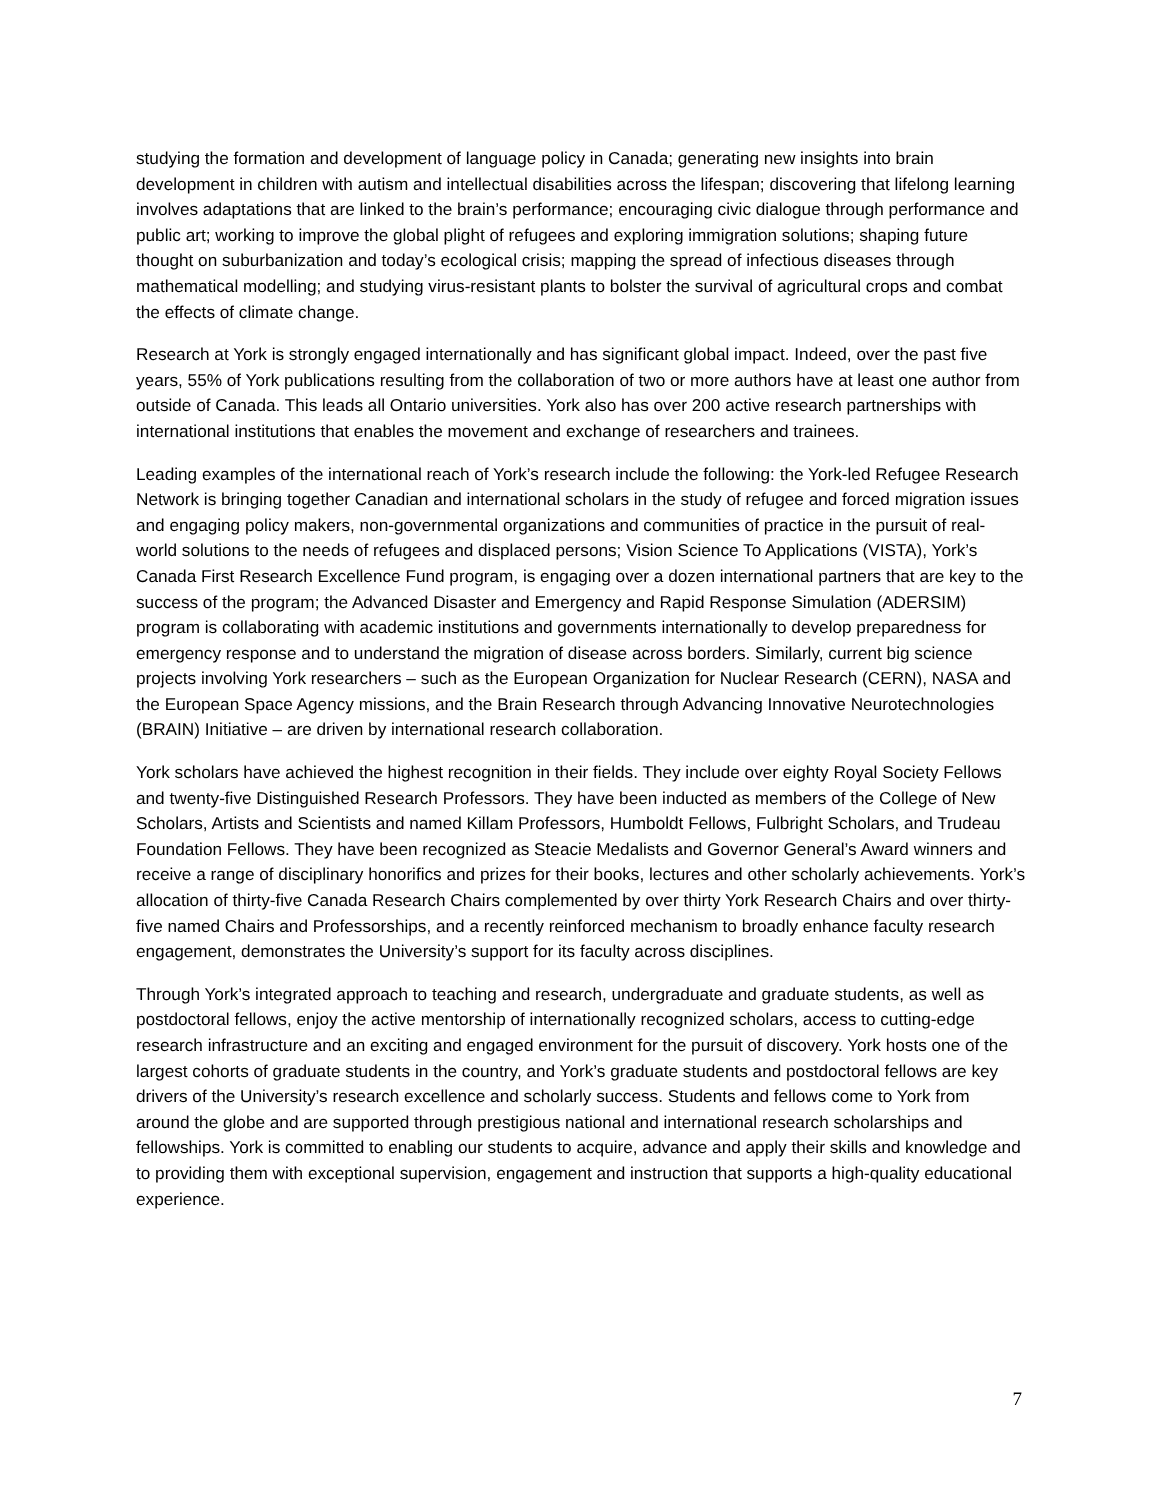studying the formation and development of language policy in Canada; generating new insights into brain development in children with autism and intellectual disabilities across the lifespan; discovering that lifelong learning involves adaptations that are linked to the brain’s performance; encouraging civic dialogue through performance and public art; working to improve the global plight of refugees and exploring immigration solutions; shaping future thought on suburbanization and today’s ecological crisis; mapping the spread of infectious diseases through mathematical modelling; and studying virus-resistant plants to bolster the survival of agricultural crops and combat the effects of climate change.
Research at York is strongly engaged internationally and has significant global impact. Indeed, over the past five years, 55% of York publications resulting from the collaboration of two or more authors have at least one author from outside of Canada. This leads all Ontario universities. York also has over 200 active research partnerships with international institutions that enables the movement and exchange of researchers and trainees.
Leading examples of the international reach of York’s research include the following: the York-led Refugee Research Network is bringing together Canadian and international scholars in the study of refugee and forced migration issues and engaging policy makers, non-governmental organizations and communities of practice in the pursuit of real-world solutions to the needs of refugees and displaced persons; Vision Science To Applications (VISTA), York’s Canada First Research Excellence Fund program, is engaging over a dozen international partners that are key to the success of the program; the Advanced Disaster and Emergency and Rapid Response Simulation (ADERSIM) program is collaborating with academic institutions and governments internationally to develop preparedness for emergency response and to understand the migration of disease across borders. Similarly, current big science projects involving York researchers – such as the European Organization for Nuclear Research (CERN), NASA and the European Space Agency missions, and the Brain Research through Advancing Innovative Neurotechnologies (BRAIN) Initiative – are driven by international research collaboration.
York scholars have achieved the highest recognition in their fields. They include over eighty Royal Society Fellows and twenty-five Distinguished Research Professors. They have been inducted as members of the College of New Scholars, Artists and Scientists and named Killam Professors, Humboldt Fellows, Fulbright Scholars, and Trudeau Foundation Fellows. They have been recognized as Steacie Medalists and Governor General’s Award winners and receive a range of disciplinary honorifics and prizes for their books, lectures and other scholarly achievements. York’s allocation of thirty-five Canada Research Chairs complemented by over thirty York Research Chairs and over thirty-five named Chairs and Professorships, and a recently reinforced mechanism to broadly enhance faculty research engagement, demonstrates the University’s support for its faculty across disciplines.
Through York’s integrated approach to teaching and research, undergraduate and graduate students, as well as postdoctoral fellows, enjoy the active mentorship of internationally recognized scholars, access to cutting-edge research infrastructure and an exciting and engaged environment for the pursuit of discovery. York hosts one of the largest cohorts of graduate students in the country, and York’s graduate students and postdoctoral fellows are key drivers of the University’s research excellence and scholarly success. Students and fellows come to York from around the globe and are supported through prestigious national and international research scholarships and fellowships. York is committed to enabling our students to acquire, advance and apply their skills and knowledge and to providing them with exceptional supervision, engagement and instruction that supports a high-quality educational experience.
7